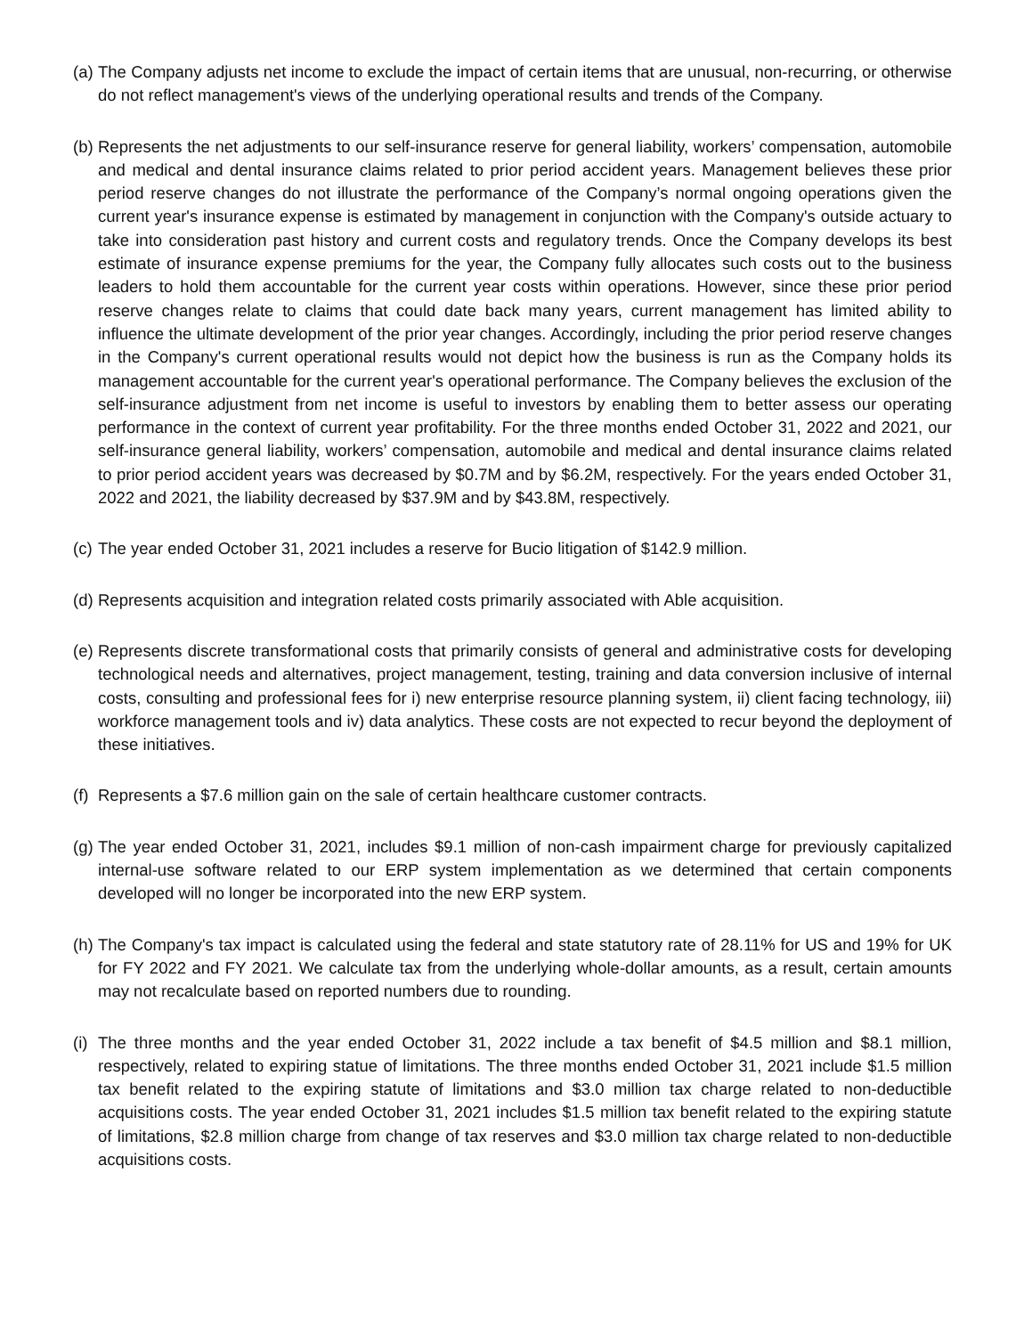(a)
The Company adjusts net income to exclude the impact of certain items that are unusual, non-recurring, or otherwise do not reflect management's views of the underlying operational results and trends of the Company.
(b)
Represents the net adjustments to our self-insurance reserve for general liability, workers’ compensation, automobile and medical and dental insurance claims related to prior period accident years. Management believes these prior period reserve changes do not illustrate the performance of the Company’s normal ongoing operations given the current year's insurance expense is estimated by management in conjunction with the Company's outside actuary to take into consideration past history and current costs and regulatory trends. Once the Company develops its best estimate of insurance expense premiums for the year, the Company fully allocates such costs out to the business leaders to hold them accountable for the current year costs within operations. However, since these prior period reserve changes relate to claims that could date back many years, current management has limited ability to influence the ultimate development of the prior year changes. Accordingly, including the prior period reserve changes in the Company's current operational results would not depict how the business is run as the Company holds its management accountable for the current year's operational performance. The Company believes the exclusion of the self-insurance adjustment from net income is useful to investors by enabling them to better assess our operating performance in the context of current year profitability. For the three months ended October 31, 2022 and 2021, our self-insurance general liability, workers’ compensation, automobile and medical and dental insurance claims related to prior period accident years was decreased by $0.7M and by $6.2M, respectively. For the years ended October 31, 2022 and 2021, the liability decreased by $37.9M and by $43.8M, respectively.
(c)
The year ended October 31, 2021 includes a reserve for Bucio litigation of $142.9 million.
(d)
Represents acquisition and integration related costs primarily associated with Able acquisition.
(e)
Represents discrete transformational costs that primarily consists of general and administrative costs for developing technological needs and alternatives, project management, testing, training and data conversion inclusive of internal costs, consulting and professional fees for i) new enterprise resource planning system, ii) client facing technology, iii) workforce management tools and iv) data analytics. These costs are not expected to recur beyond the deployment of these initiatives.
(f)
Represents a $7.6 million gain on the sale of certain healthcare customer contracts.
(g)
The year ended October 31, 2021, includes $9.1 million of non-cash impairment charge for previously capitalized internal-use software related to our ERP system implementation as we determined that certain components developed will no longer be incorporated into the new ERP system.
(h)
The Company's tax impact is calculated using the federal and state statutory rate of 28.11% for US and 19% for UK for FY 2022 and FY 2021. We calculate tax from the underlying whole-dollar amounts, as a result, certain amounts may not recalculate based on reported numbers due to rounding.
(i)
The three months and the year ended October 31, 2022 include a tax benefit of $4.5 million and $8.1 million, respectively, related to expiring statue of limitations. The three months ended October 31, 2021 include $1.5 million tax benefit related to the expiring statute of limitations and $3.0 million tax charge related to non-deductible acquisitions costs. The year ended October 31, 2021 includes $1.5 million tax benefit related to the expiring statute of limitations, $2.8 million charge from change of tax reserves and $3.0 million tax charge related to non-deductible acquisitions costs.